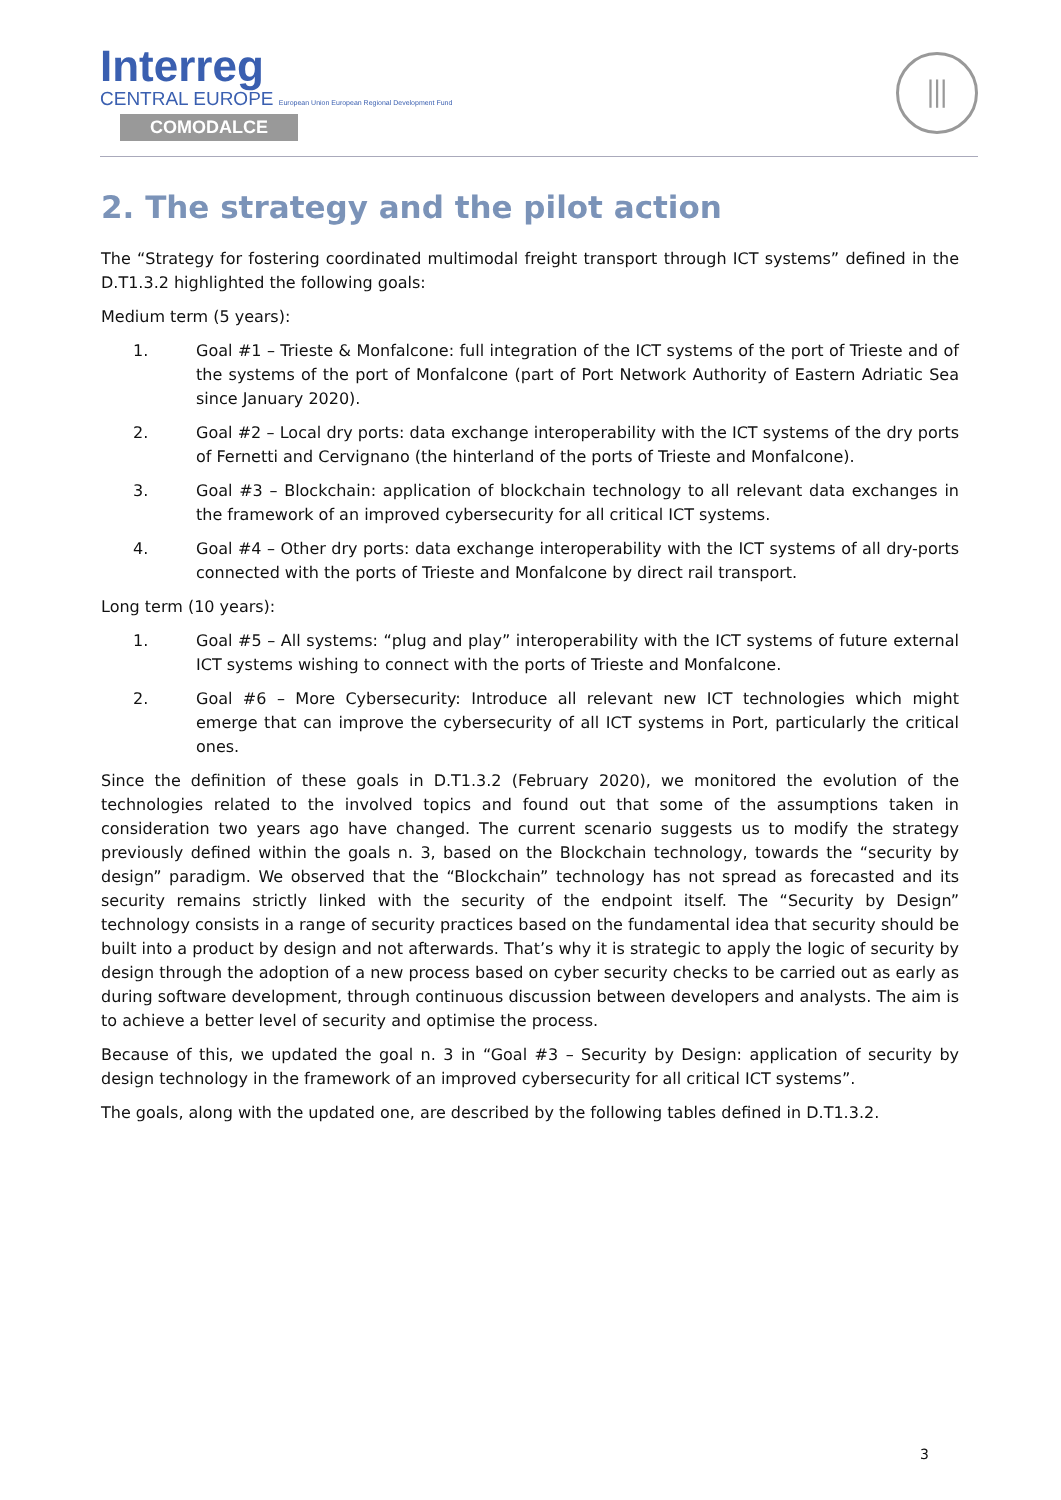Interreg
CENTRAL EUROPE European Union European Regional Development Fund
COMODALCE
⦀
2. The strategy and the pilot action
The “Strategy for fostering coordinated multimodal freight transport through ICT systems” defined in the D.T1.3.2 highlighted the following goals:
Medium term (5 years):
1. Goal #1 – Trieste & Monfalcone: full integration of the ICT systems of the port of Trieste and of the systems of the port of Monfalcone (part of Port Network Authority of Eastern Adriatic Sea since January 2020).
2. Goal #2 – Local dry ports: data exchange interoperability with the ICT systems of the dry ports of Fernetti and Cervignano (the hinterland of the ports of Trieste and Monfalcone).
3. Goal #3 – Blockchain: application of blockchain technology to all relevant data exchanges in the framework of an improved cybersecurity for all critical ICT systems.
4. Goal #4 – Other dry ports: data exchange interoperability with the ICT systems of all dry-ports connected with the ports of Trieste and Monfalcone by direct rail transport.
Long term (10 years):
1. Goal #5 – All systems: “plug and play” interoperability with the ICT systems of future external ICT systems wishing to connect with the ports of Trieste and Monfalcone.
2. Goal #6 – More Cybersecurity: Introduce all relevant new ICT technologies which might emerge that can improve the cybersecurity of all ICT systems in Port, particularly the critical ones.
Since the definition of these goals in D.T1.3.2 (February 2020), we monitored the evolution of the technologies related to the involved topics and found out that some of the assumptions taken in consideration two years ago have changed. The current scenario suggests us to modify the strategy previously defined within the goals n. 3, based on the Blockchain technology, towards the “security by design” paradigm. We observed that the “Blockchain” technology has not spread as forecasted and its security remains strictly linked with the security of the endpoint itself. The “Security by Design” technology consists in a range of security practices based on the fundamental idea that security should be built into a product by design and not afterwards. That’s why it is strategic to apply the logic of security by design through the adoption of a new process based on cyber security checks to be carried out as early as during software development, through continuous discussion between developers and analysts. The aim is to achieve a better level of security and optimise the process.
Because of this, we updated the goal n. 3 in “Goal #3 – Security by Design: application of security by design technology in the framework of an improved cybersecurity for all critical ICT systems”.
The goals, along with the updated one, are described by the following tables defined in D.T1.3.2.
3